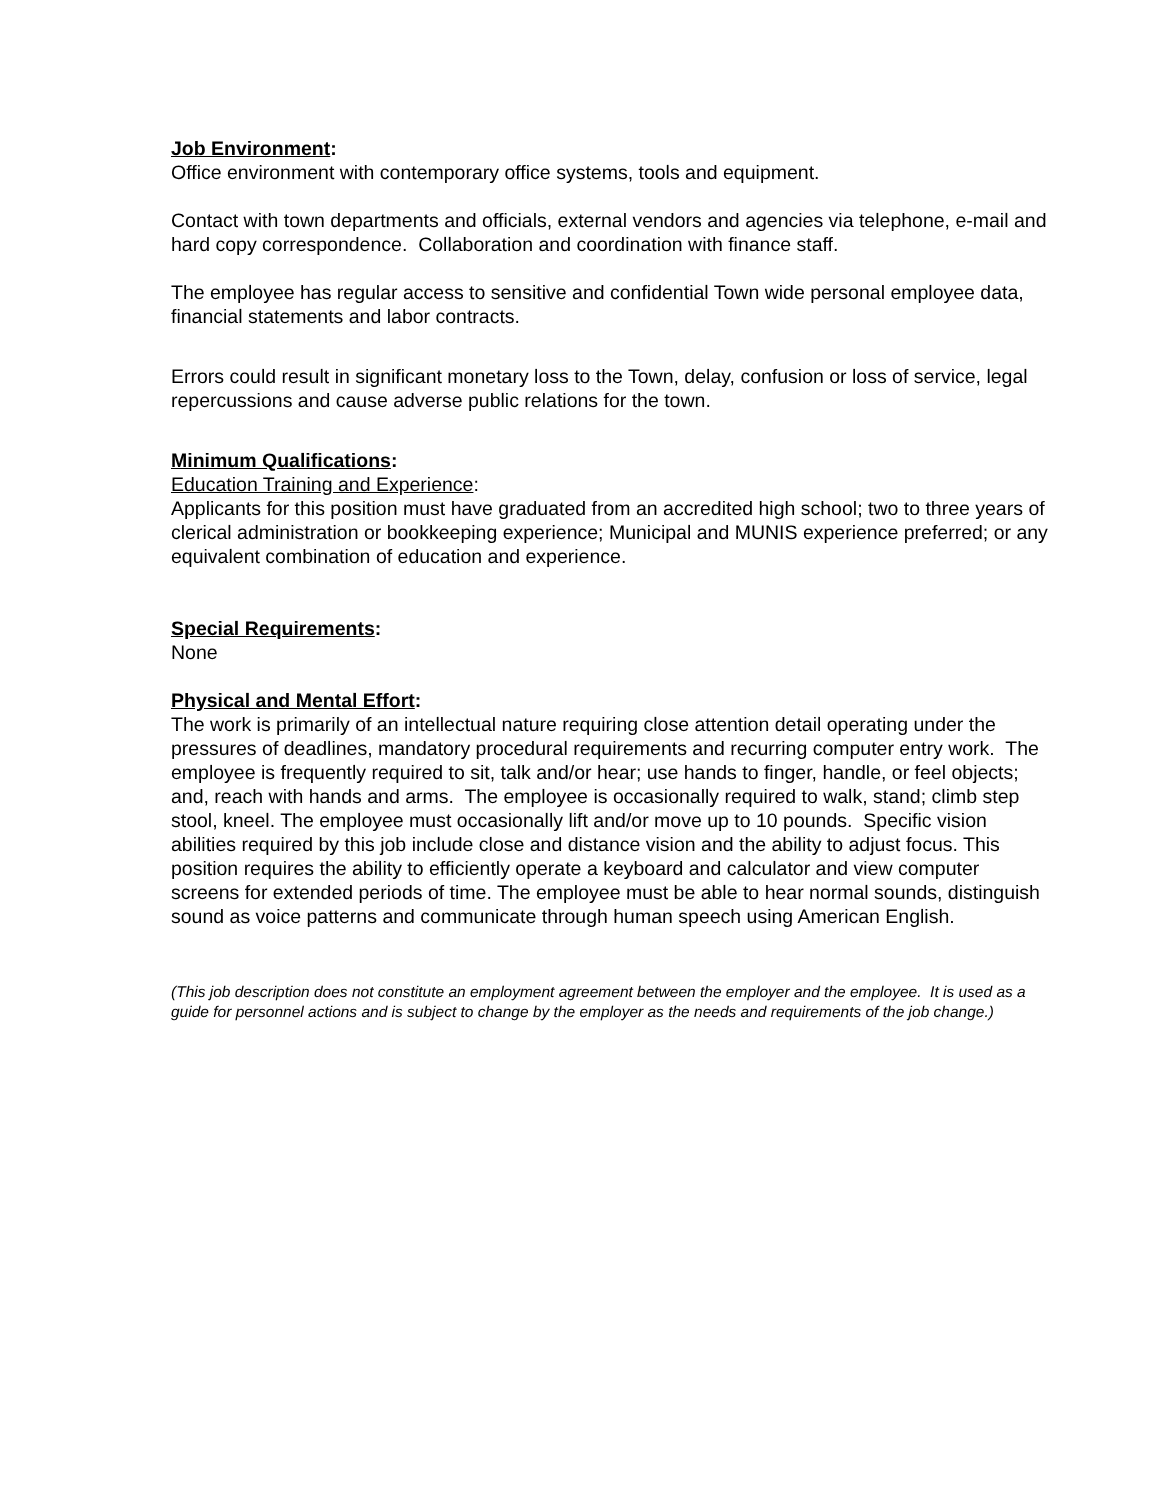Job Environment:
Office environment with contemporary office systems, tools and equipment.
Contact with town departments and officials, external vendors and agencies via telephone, e-mail and hard copy correspondence. Collaboration and coordination with finance staff.
The employee has regular access to sensitive and confidential Town wide personal employee data, financial statements and labor contracts.
Errors could result in significant monetary loss to the Town, delay, confusion or loss of service, legal repercussions and cause adverse public relations for the town.
Minimum Qualifications:
Education Training and Experience:
Applicants for this position must have graduated from an accredited high school; two to three years of clerical administration or bookkeeping experience; Municipal and MUNIS experience preferred; or any equivalent combination of education and experience.
Special Requirements:
None
Physical and Mental Effort:
The work is primarily of an intellectual nature requiring close attention detail operating under the pressures of deadlines, mandatory procedural requirements and recurring computer entry work. The employee is frequently required to sit, talk and/or hear; use hands to finger, handle, or feel objects; and, reach with hands and arms. The employee is occasionally required to walk, stand; climb step stool, kneel. The employee must occasionally lift and/or move up to 10 pounds. Specific vision abilities required by this job include close and distance vision and the ability to adjust focus. This position requires the ability to efficiently operate a keyboard and calculator and view computer screens for extended periods of time. The employee must be able to hear normal sounds, distinguish sound as voice patterns and communicate through human speech using American English.
(This job description does not constitute an employment agreement between the employer and the employee. It is used as a guide for personnel actions and is subject to change by the employer as the needs and requirements of the job change.)